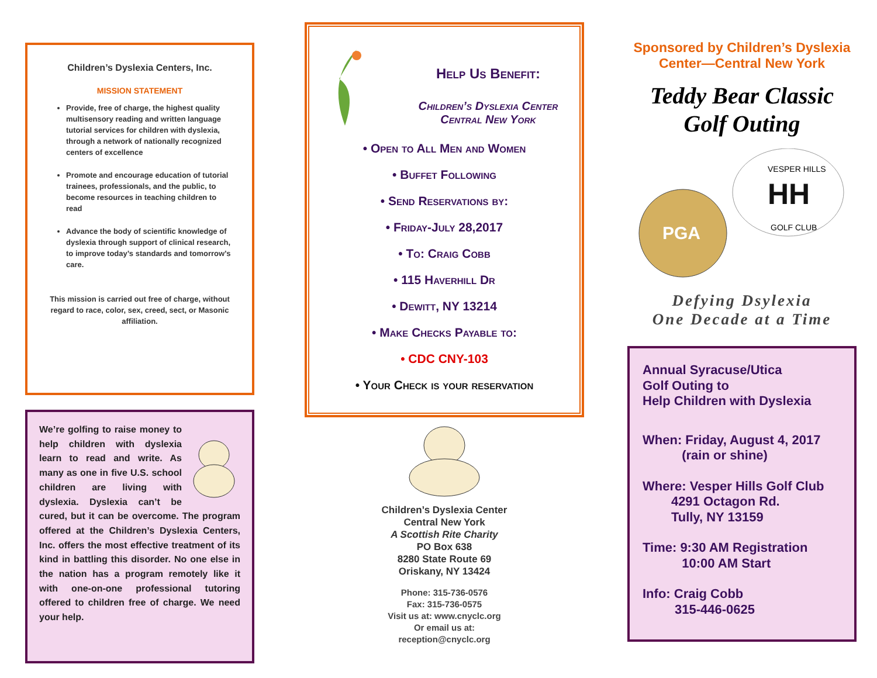Children’s Dyslexia Centers, Inc.
MISSION STATEMENT
Provide, free of charge, the highest quality multisensory reading and written language tutorial services for children with dyslexia, through a network of nationally recognized centers of excellence
Promote and encourage education of tutorial trainees, professionals, and the public, to become resources in teaching children to read
Advance the body of scientific knowledge of dyslexia through support of clinical research, to improve today’s standards and tomorrow’s care.
This mission is carried out free of charge, without regard to race, color, sex, creed, sect, or Masonic affiliation.
We’re golfing to raise money to help children with dyslexia learn to read and write. As many as one in five U.S. school children are living with dyslexia. Dyslexia can’t be cured, but it can be overcome. The program offered at the Children’s Dyslexia Centers, Inc. offers the most effective treatment of its kind in battling this disorder. No one else in the nation has a program remotely like it with one-on-one professional tutoring offered to children free of charge. We need your help.
Help Us Benefit:
Children’s Dyslexia Center
Central New York
• Open to All Men and Women
• Buffet Following
• Send Reservations by:
• Friday-July 28,2017
• To: Craig Cobb
• 115 Haverhill Dr
• Dewitt, NY 13214
• Make Checks Payable to:
• CDC CNY-103
• Your Check is your reservation
Children’s Dyslexia Center
Central New York
A Scottish Rite Charity
PO Box 638
8280 State Route 69
Oriskany, NY 13424
Phone: 315-736-0576
Fax: 315-736-0575
Visit us at: www.cnyclc.org
Or email us at:
reception@cnyclc.org
Sponsored by Children’s Dyslexia Center—Central New York
Teddy Bear Classic
Golf Outing
PGA
HH
VESPER HILLS
GOLF CLUB
Defying Dsylexia
One Decade at a Time
Annual Syracuse/Utica
Golf Outing to
Help Children with Dyslexia
When: Friday, August 4, 2017
(rain or shine)
Where: Vesper Hills Golf Club
4291 Octagon Rd.
Tully, NY 13159
Time: 9:30 AM Registration
10:00 AM Start
Info: Craig Cobb
315-446-0625